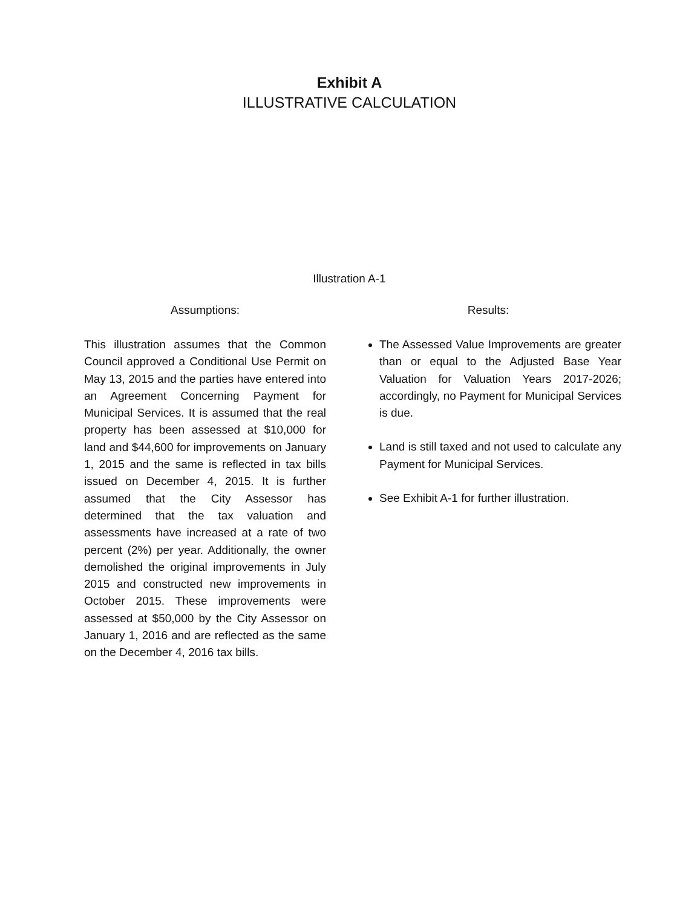Exhibit A
ILLUSTRATIVE CALCULATION
Illustration A-1
Assumptions:
This illustration assumes that the Common Council approved a Conditional Use Permit on May 13, 2015 and the parties have entered into an Agreement Concerning Payment for Municipal Services. It is assumed that the real property has been assessed at $10,000 for land and $44,600 for improvements on January 1, 2015 and the same is reflected in tax bills issued on December 4, 2015. It is further assumed that the City Assessor has determined that the tax valuation and assessments have increased at a rate of two percent (2%) per year. Additionally, the owner demolished the original improvements in July 2015 and constructed new improvements in October 2015. These improvements were assessed at $50,000 by the City Assessor on January 1, 2016 and are reflected as the same on the December 4, 2016 tax bills.
Results:
The Assessed Value Improvements are greater than or equal to the Adjusted Base Year Valuation for Valuation Years 2017-2026; accordingly, no Payment for Municipal Services is due.
Land is still taxed and not used to calculate any Payment for Municipal Services.
See Exhibit A-1 for further illustration.